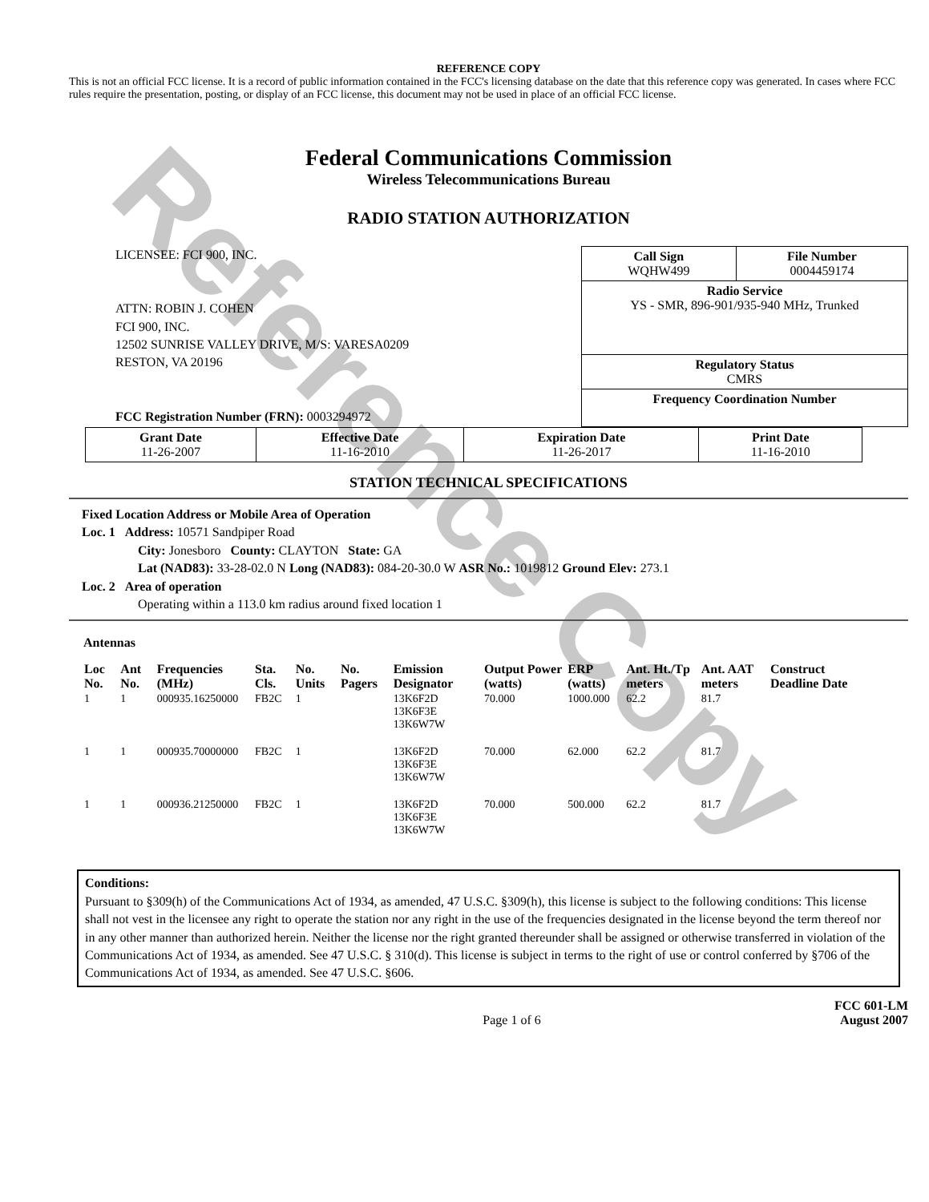Reference Copy
REFERENCE COPY
This is not an official FCC license. It is a record of public information contained in the FCC's licensing database on the date that this reference copy was generated. In cases where FCC rules require the presentation, posting, or display of an FCC license, this document may not be used in place of an official FCC license.
Federal Communications Commission
Wireless Telecommunications Bureau
RADIO STATION AUTHORIZATION
LICENSEE: FCI 900, INC.
ATTN: ROBIN J. COHEN
FCI 900, INC.
12502 SUNRISE VALLEY DRIVE, M/S: VARESA0209
RESTON, VA 20196
FCC Registration Number (FRN): 0003294972
| Call Sign WQHW499 | File Number 0004459174 |
| Radio Service YS - SMR, 896-901/935-940 MHz, Trunked | |
| Regulatory Status CMRS | |
| Frequency Coordination Number | |
| Grant Date 11-26-2007 | Effective Date 11-16-2010 | Expiration Date 11-26-2017 | Print Date 11-16-2010 |
STATION TECHNICAL SPECIFICATIONS
Fixed Location Address or Mobile Area of Operation
Loc. 1 Address: 10571 Sandpiper Road
City: Jonesboro County: CLAYTON State: GA
Lat (NAD83): 33-28-02.0 N Long (NAD83): 084-20-30.0 W ASR No.: 1019812 Ground Elev: 273.1
Loc. 2 Area of operation
Operating within a 113.0 km radius around fixed location 1
Antennas
| Loc No. | Ant No. | Frequencies (MHz) | Sta. Cls. | No. Units | No. Pagers | Emission Designator | Output Power (watts) | ERP (watts) | Ant. Ht./Tp meters | Ant. AAT meters | Construct Deadline Date |
| --- | --- | --- | --- | --- | --- | --- | --- | --- | --- | --- | --- |
| 1 | 1 | 000935.16250000 | FB2C | 1 | | 13K6F2D 13K6F3E 13K6W7W | 70.000 | 1000.000 | 62.2 | 81.7 | |
| 1 | 1 | 000935.70000000 | FB2C | 1 | | 13K6F2D 13K6F3E 13K6W7W | 70.000 | 62.000 | 62.2 | 81.7 | |
| 1 | 1 | 000936.21250000 | FB2C | 1 | | 13K6F2D 13K6F3E 13K6W7W | 70.000 | 500.000 | 62.2 | 81.7 | |
Conditions:
Pursuant to §309(h) of the Communications Act of 1934, as amended, 47 U.S.C. §309(h), this license is subject to the following conditions: This license shall not vest in the licensee any right to operate the station nor any right in the use of the frequencies designated in the license beyond the term thereof nor in any other manner than authorized herein. Neither the license nor the right granted thereunder shall be assigned or otherwise transferred in violation of the Communications Act of 1934, as amended. See 47 U.S.C. § 310(d). This license is subject in terms to the right of use or control conferred by §706 of the Communications Act of 1934, as amended. See 47 U.S.C. §606.
Page 1 of 6 FCC 601-LM
August 2007